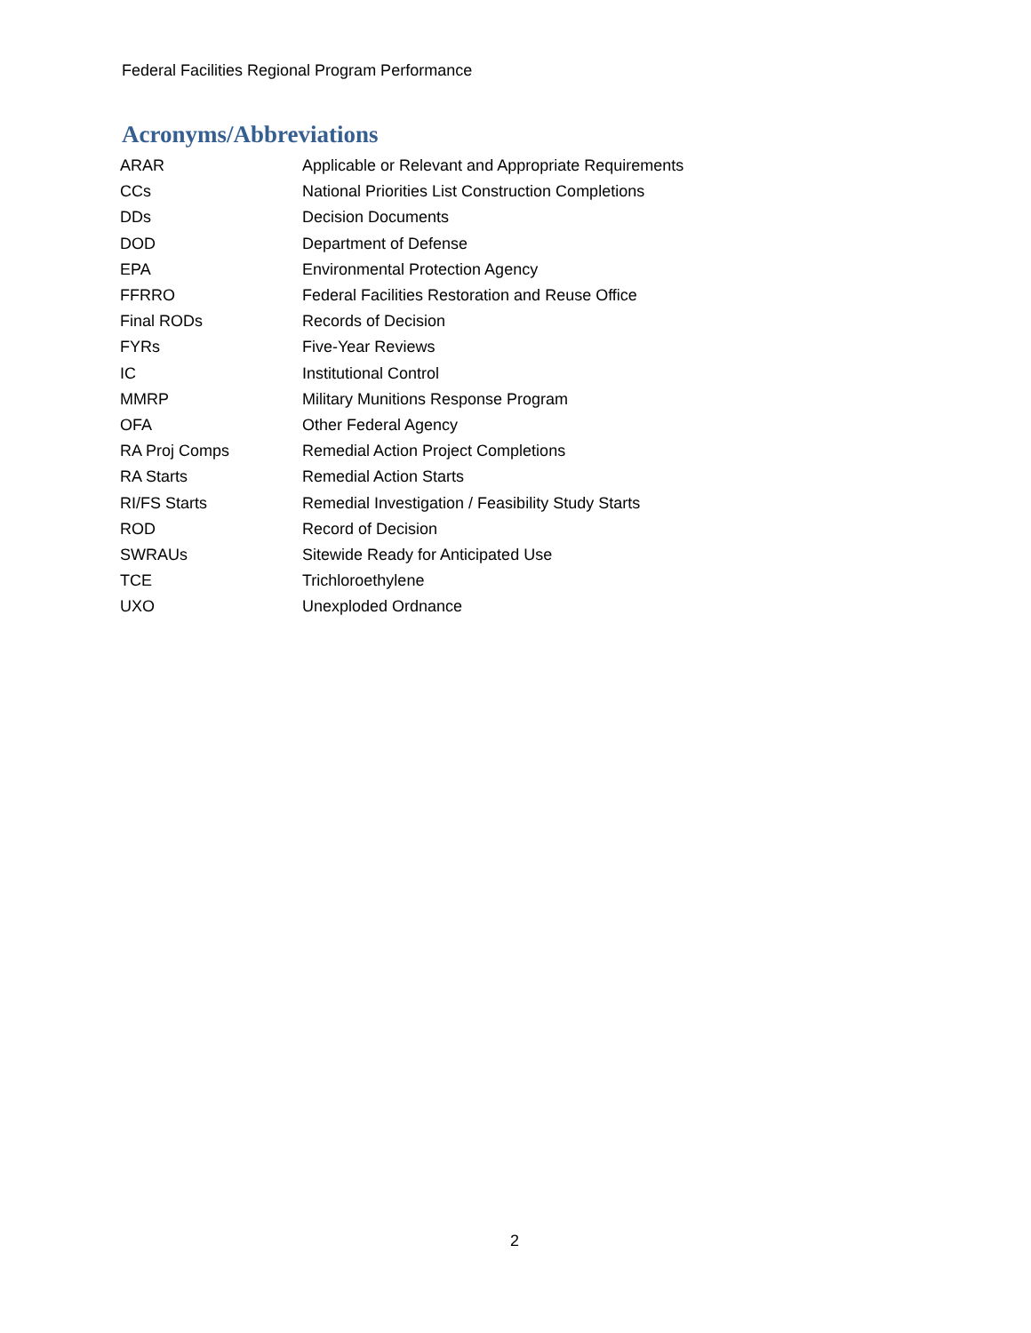Federal Facilities Regional Program Performance
Acronyms/Abbreviations
| ARAR | Applicable or Relevant and Appropriate Requirements |
| CCs | National Priorities List Construction Completions |
| DDs | Decision Documents |
| DOD | Department of Defense |
| EPA | Environmental Protection Agency |
| FFRRO | Federal Facilities Restoration and Reuse Office |
| Final RODs | Records of Decision |
| FYRs | Five-Year Reviews |
| IC | Institutional Control |
| MMRP | Military Munitions Response Program |
| OFA | Other Federal Agency |
| RA Proj Comps | Remedial Action Project Completions |
| RA Starts | Remedial Action Starts |
| RI/FS Starts | Remedial Investigation / Feasibility Study Starts |
| ROD | Record of Decision |
| SWRAUs | Sitewide Ready for Anticipated Use |
| TCE | Trichloroethylene |
| UXO | Unexploded Ordnance |
2